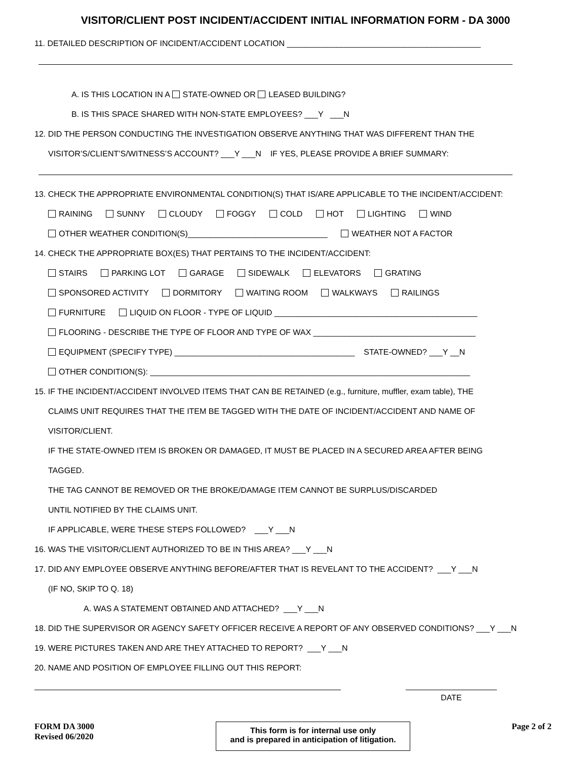VISITOR/CLIENT POST INCIDENT/ACCIDENT INITIAL INFORMATION FORM - DA 3000
11. DETAILED DESCRIPTION OF INCIDENT/ACCIDENT LOCATION ___________________________________________
A. IS THIS LOCATION IN A STATE-OWNED OR LEASED BUILDING?
B. IS THIS SPACE SHARED WITH NON-STATE EMPLOYEES? ___Y ___N
12. DID THE PERSON CONDUCTING THE INVESTIGATION OBSERVE ANYTHING THAT WAS DIFFERENT THAN THE
VISITOR’S/CLIENT’S/WITNESS’S ACCOUNT? ___Y ___N IF YES, PLEASE PROVIDE A BRIEF SUMMARY:
13. CHECK THE APPROPRIATE ENVIRONMENTAL CONDITION(S) THAT IS/ARE APPLICABLE TO THE INCIDENT/ACCIDENT:
RAINING SUNNY CLOUDY FOGGY COLD HOT LIGHTING WIND
OTHER WEATHER CONDITION(S)_______________________________ WEATHER NOT A FACTOR
14. CHECK THE APPROPRIATE BOX(ES) THAT PERTAINS TO THE INCIDENT/ACCIDENT:
STAIRS PARKING LOT GARAGE SIDEWALK ELEVATORS GRATING
SPONSORED ACTIVITY DORMITORY WAITING ROOM WALKWAYS RAILINGS
FURNITURE LIQUID ON FLOOR - TYPE OF LIQUID _____________________________________________
FLOORING - DESCRIBE THE TYPE OF FLOOR AND TYPE OF WAX ____________________________________
EQUIPMENT (SPECIFY TYPE) ________________________________________ STATE-OWNED? ___Y __N
OTHER CONDITION(S): _______________________________________________________________________
15. IF THE INCIDENT/ACCIDENT INVOLVED ITEMS THAT CAN BE RETAINED (e.g., furniture, muffler, exam table), THE
CLAIMS UNIT REQUIRES THAT THE ITEM BE TAGGED WITH THE DATE OF INCIDENT/ACCIDENT AND NAME OF
VISITOR/CLIENT.
IF THE STATE-OWNED ITEM IS BROKEN OR DAMAGED, IT MUST BE PLACED IN A SECURED AREA AFTER BEING
TAGGED.
THE TAG CANNOT BE REMOVED OR THE BROKE/DAMAGE ITEM CANNOT BE SURPLUS/DISCARDED
UNTIL NOTIFIED BY THE CLAIMS UNIT.
IF APPLICABLE, WERE THESE STEPS FOLLOWED? ___Y ___N
16. WAS THE VISITOR/CLIENT AUTHORIZED TO BE IN THIS AREA? ___Y ___N
17. DID ANY EMPLOYEE OBSERVE ANYTHING BEFORE/AFTER THAT IS REVELANT TO THE ACCIDENT? ___Y ___N
(IF NO, SKIP TO Q. 18)
A. WAS A STATEMENT OBTAINED AND ATTACHED? ___Y ___N
18. DID THE SUPERVISOR OR AGENCY SAFETY OFFICER RECEIVE A REPORT OF ANY OBSERVED CONDITIONS? ___Y ___N
19. WERE PICTURES TAKEN AND ARE THEY ATTACHED TO REPORT? ___Y ___N
20. NAME AND POSITION OF EMPLOYEE FILLING OUT THIS REPORT:
DATE
FORM DA 3000
Revised 06/2020
This form is for internal use only
and is prepared in anticipation of litigation.
Page 2 of 2